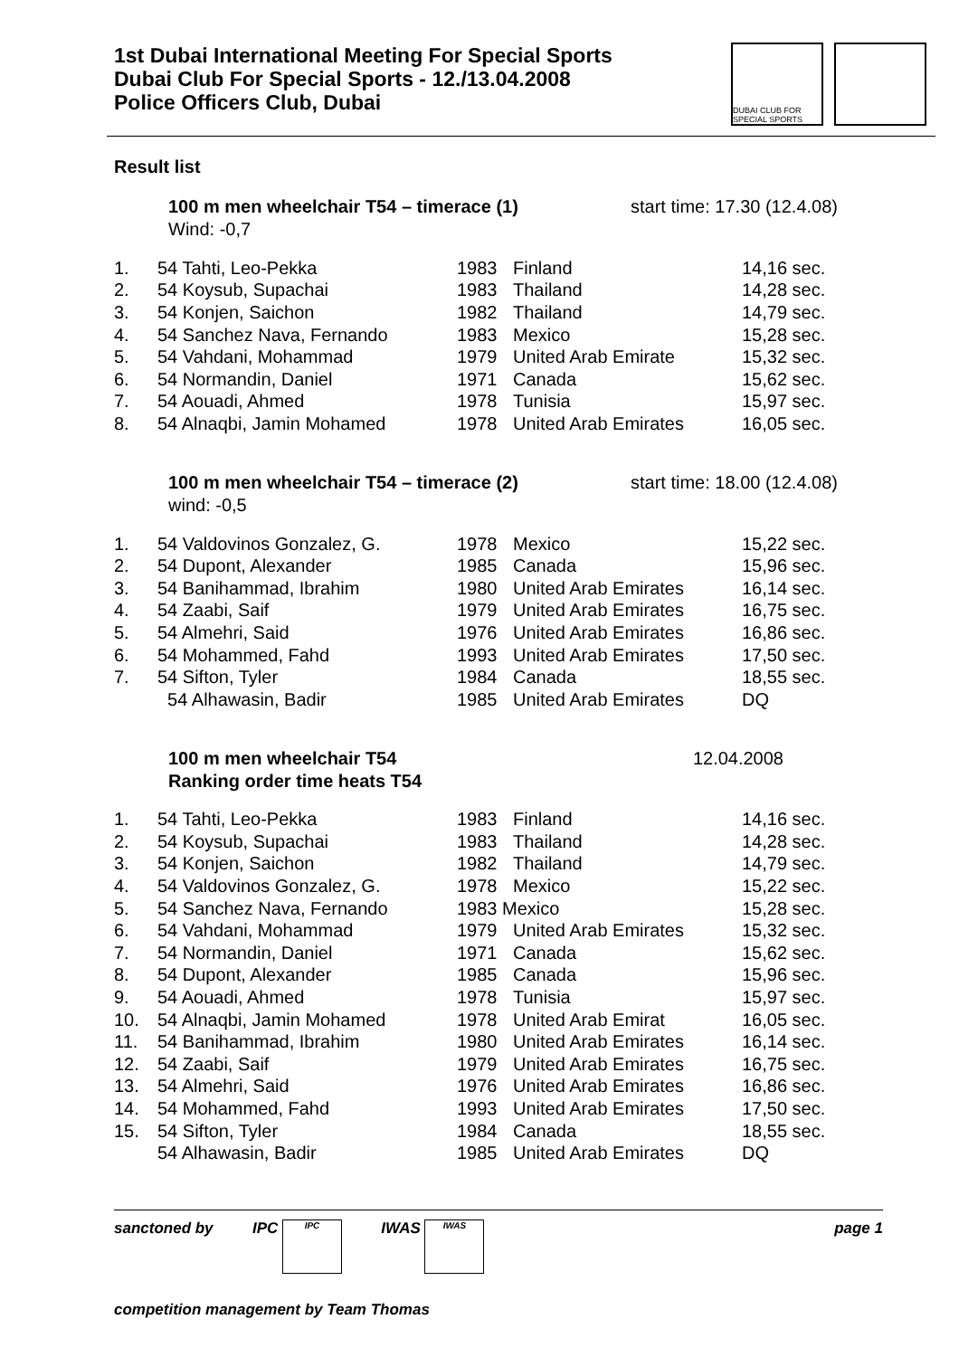1st Dubai International Meeting For Special Sports
Dubai Club For Special Sports - 12./13.04.2008
Police Officers Club, Dubai
DUBAI CLUB FOR SPECIAL SPORTS
Result list
100 m men wheelchair T54 – timerace (1)
Wind: -0,7 start time: 17.30 (12.4.08)
| 1. | 54 Tahti, Leo-Pekka | 1983 | Finland | 14,16 sec. |
| 2. | 54 Koysub, Supachai | 1983 | Thailand | 14,28 sec. |
| 3. | 54 Konjen, Saichon | 1982 | Thailand | 14,79 sec. |
| 4. | 54 Sanchez Nava, Fernando | 1983 | Mexico | 15,28 sec. |
| 5. | 54 Vahdani, Mohammad | 1979 | United Arab Emirate | 15,32 sec. |
| 6. | 54 Normandin, Daniel | 1971 | Canada | 15,62 sec. |
| 7. | 54 Aouadi, Ahmed | 1978 | Tunisia | 15,97 sec. |
| 8. | 54 Alnaqbi, Jamin Mohamed | 1978 | United Arab Emirates | 16,05 sec. |
100 m men wheelchair T54 – timerace (2)
wind: -0,5 start time: 18.00 (12.4.08)
| 1. | 54 Valdovinos Gonzalez, G. | 1978 | Mexico | 15,22 sec. |
| 2. | 54 Dupont, Alexander | 1985 | Canada | 15,96 sec. |
| 3. | 54 Banihammad, Ibrahim | 1980 | United Arab Emirates | 16,14 sec. |
| 4. | 54 Zaabi, Saif | 1979 | United Arab Emirates | 16,75 sec. |
| 5. | 54 Almehri, Said | 1976 | United Arab Emirates | 16,86 sec. |
| 6. | 54 Mohammed, Fahd | 1993 | United Arab Emirates | 17,50 sec. |
| 7. | 54 Sifton, Tyler | 1984 | Canada | 18,55 sec. |
| | 54 Alhawasin, Badir | 1985 | United Arab Emirates | DQ |
100 m men wheelchair T54
Ranking order time heats T54 12.04.2008
| 1. | 54 Tahti, Leo-Pekka | 1983 | Finland | 14,16 sec. |
| 2. | 54 Koysub, Supachai | 1983 | Thailand | 14,28 sec. |
| 3. | 54 Konjen, Saichon | 1982 | Thailand | 14,79 sec. |
| 4. | 54 Valdovinos Gonzalez, G. | 1978 | Mexico | 15,22 sec. |
| 5. | 54 Sanchez Nava, Fernando | 1983 Mexico | | 15,28 sec. |
| 6. | 54 Vahdani, Mohammad | 1979 | United Arab Emirates | 15,32 sec. |
| 7. | 54 Normandin, Daniel | 1971 | Canada | 15,62 sec. |
| 8. | 54 Dupont, Alexander | 1985 | Canada | 15,96 sec. |
| 9. | 54 Aouadi, Ahmed | 1978 | Tunisia | 15,97 sec. |
| 10. | 54 Alnaqbi, Jamin Mohamed | 1978 | United Arab Emirat | 16,05 sec. |
| 11. | 54 Banihammad, Ibrahim | 1980 | United Arab Emirates | 16,14 sec. |
| 12. | 54 Zaabi, Saif | 1979 | United Arab Emirates | 16,75 sec. |
| 13. | 54 Almehri, Said | 1976 | United Arab Emirates | 16,86 sec. |
| 14. | 54 Mohammed, Fahd | 1993 | United Arab Emirates | 17,50 sec. |
| 15. | 54 Sifton, Tyler | 1984 | Canada | 18,55 sec. |
| | 54 Alhawasin, Badir | 1985 | United Arab Emirates | DQ |
sanctoned by IPC IPC IWAS IWAS page 1
competition management by Team Thomas